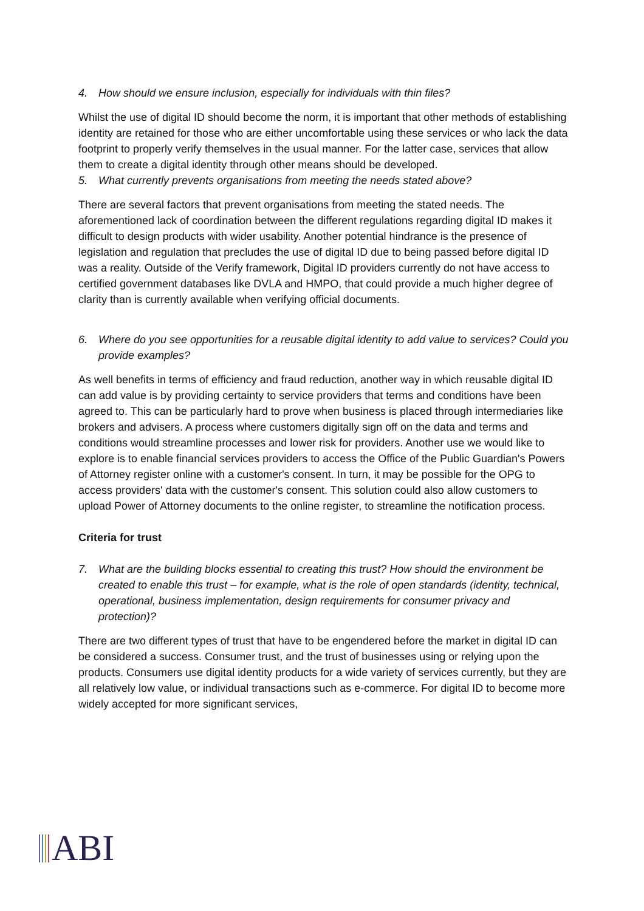4. How should we ensure inclusion, especially for individuals with thin files?
Whilst the use of digital ID should become the norm, it is important that other methods of establishing identity are retained for those who are either uncomfortable using these services or who lack the data footprint to properly verify themselves in the usual manner. For the latter case, services that allow them to create a digital identity through other means should be developed.
5. What currently prevents organisations from meeting the needs stated above?
There are several factors that prevent organisations from meeting the stated needs. The aforementioned lack of coordination between the different regulations regarding digital ID makes it difficult to design products with wider usability. Another potential hindrance is the presence of legislation and regulation that precludes the use of digital ID due to being passed before digital ID was a reality. Outside of the Verify framework, Digital ID providers currently do not have access to certified government databases like DVLA and HMPO, that could provide a much higher degree of clarity than is currently available when verifying official documents.
6. Where do you see opportunities for a reusable digital identity to add value to services? Could you provide examples?
As well benefits in terms of efficiency and fraud reduction, another way in which reusable digital ID can add value is by providing certainty to service providers that terms and conditions have been agreed to. This can be particularly hard to prove when business is placed through intermediaries like brokers and advisers. A process where customers digitally sign off on the data and terms and conditions would streamline processes and lower risk for providers. Another use we would like to explore is to enable financial services providers to access the Office of the Public Guardian's Powers of Attorney register online with a customer's consent. In turn, it may be possible for the OPG to access providers' data with the customer's consent. This solution could also allow customers to upload Power of Attorney documents to the online register, to streamline the notification process.
Criteria for trust
7. What are the building blocks essential to creating this trust? How should the environment be created to enable this trust – for example, what is the role of open standards (identity, technical, operational, business implementation, design requirements for consumer privacy and protection)?
There are two different types of trust that have to be engendered before the market in digital ID can be considered a success. Consumer trust, and the trust of businesses using or relying upon the products. Consumers use digital identity products for a wide variety of services currently, but they are all relatively low value, or individual transactions such as e-commerce. For digital ID to become more widely accepted for more significant services,
ABI